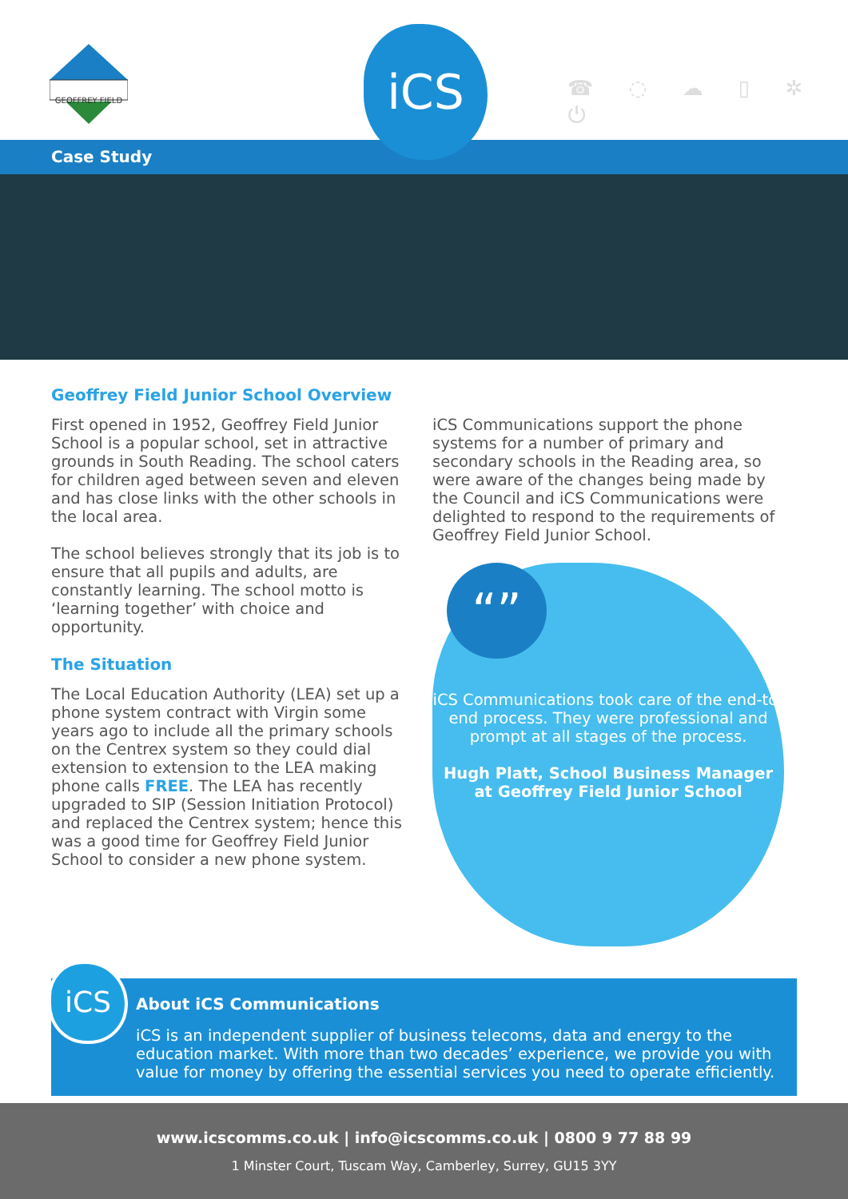GEOFFREY FIELD
iCS
☎ ◌ ☁ ▯ ✲ ⏻
Case Study
Geoffrey Field Junior School Overview
First opened in 1952, Geoffrey Field Junior School is a popular school, set in attractive grounds in South Reading. The school caters for children aged between seven and eleven and has close links with the other schools in the local area.
The school believes strongly that its job is to ensure that all pupils and adults, are constantly learning. The school motto is ‘learning together’ with choice and opportunity.
The Situation
The Local Education Authority (LEA) set up a phone system contract with Virgin some years ago to include all the primary schools on the Centrex system so they could dial extension to extension to the LEA making phone calls FREE. The LEA has recently upgraded to SIP (Session Initiation Protocol) and replaced the Centrex system; hence this was a good time for Geoffrey Field Junior School to consider a new phone system.
iCS Communications support the phone systems for a number of primary and secondary schools in the Reading area, so were aware of the changes being made by the Council and iCS Communications were delighted to respond to the requirements of Geoffrey Field Junior School.
“”
iCS Communications took care of the end-to-end process. They were professional and prompt at all stages of the process.
Hugh Platt, School Business Manager at Geoffrey Field Junior School
iCS
About iCS Communications
iCS is an independent supplier of business telecoms, data and energy to the education market. With more than two decades’ experience, we provide you with value for money by offering the essential services you need to operate efficiently.
www.icscomms.co.uk | info@icscomms.co.uk | 0800 9 77 88 99
1 Minster Court, Tuscam Way, Camberley, Surrey, GU15 3YY